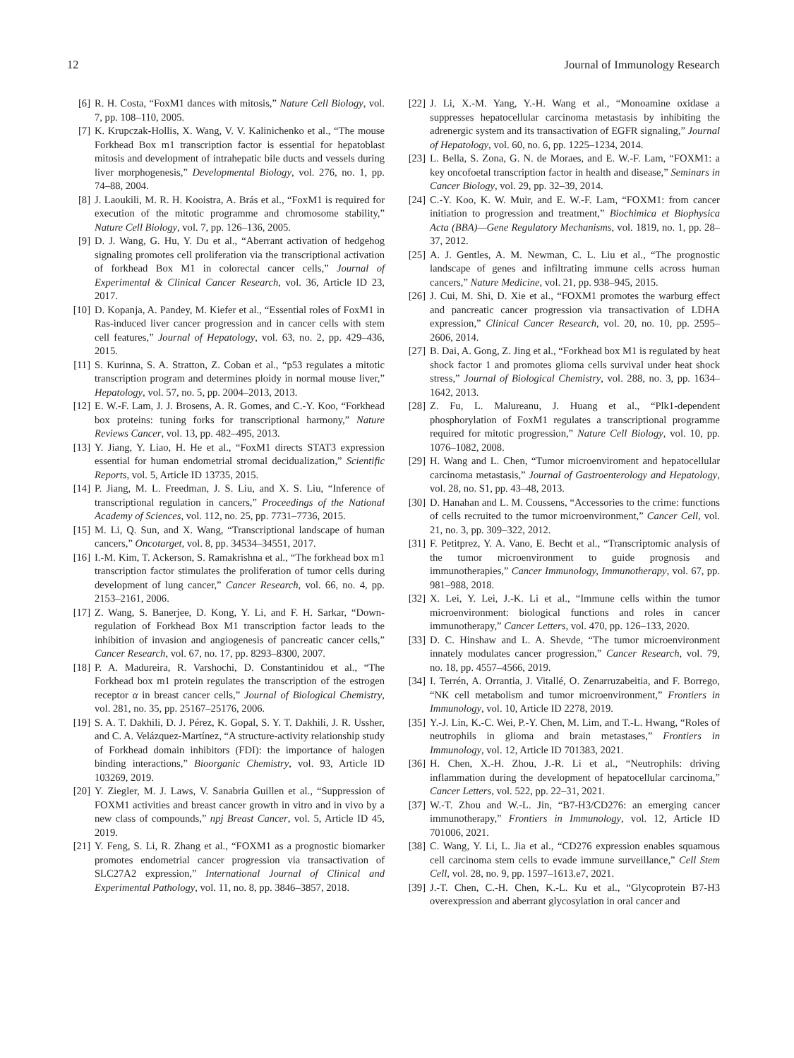12 Journal of Immunology Research
[6] R. H. Costa, “FoxM1 dances with mitosis,” Nature Cell Biology, vol. 7, pp. 108–110, 2005.
[7] K. Krupczak-Hollis, X. Wang, V. V. Kalinichenko et al., “The mouse Forkhead Box m1 transcription factor is essential for hepatoblast mitosis and development of intrahepatic bile ducts and vessels during liver morphogenesis,” Developmental Biology, vol. 276, no. 1, pp. 74–88, 2004.
[8] J. Laoukili, M. R. H. Kooistra, A. Brás et al., “FoxM1 is required for execution of the mitotic programme and chromosome stability,” Nature Cell Biology, vol. 7, pp. 126–136, 2005.
[9] D. J. Wang, G. Hu, Y. Du et al., “Aberrant activation of hedgehog signaling promotes cell proliferation via the transcriptional activation of forkhead Box M1 in colorectal cancer cells,” Journal of Experimental & Clinical Cancer Research, vol. 36, Article ID 23, 2017.
[10] D. Kopanja, A. Pandey, M. Kiefer et al., “Essential roles of FoxM1 in Ras-induced liver cancer progression and in cancer cells with stem cell features,” Journal of Hepatology, vol. 63, no. 2, pp. 429–436, 2015.
[11] S. Kurinna, S. A. Stratton, Z. Coban et al., “p53 regulates a mitotic transcription program and determines ploidy in normal mouse liver,” Hepatology, vol. 57, no. 5, pp. 2004–2013, 2013.
[12] E. W.-F. Lam, J. J. Brosens, A. R. Gomes, and C.-Y. Koo, “Forkhead box proteins: tuning forks for transcriptional harmony,” Nature Reviews Cancer, vol. 13, pp. 482–495, 2013.
[13] Y. Jiang, Y. Liao, H. He et al., “FoxM1 directs STAT3 expression essential for human endometrial stromal decidualization,” Scientific Reports, vol. 5, Article ID 13735, 2015.
[14] P. Jiang, M. L. Freedman, J. S. Liu, and X. S. Liu, “Inference of transcriptional regulation in cancers,” Proceedings of the National Academy of Sciences, vol. 112, no. 25, pp. 7731–7736, 2015.
[15] M. Li, Q. Sun, and X. Wang, “Transcriptional landscape of human cancers,” Oncotarget, vol. 8, pp. 34534–34551, 2017.
[16] I.-M. Kim, T. Ackerson, S. Ramakrishna et al., “The forkhead box m1 transcription factor stimulates the proliferation of tumor cells during development of lung cancer,” Cancer Research, vol. 66, no. 4, pp. 2153–2161, 2006.
[17] Z. Wang, S. Banerjee, D. Kong, Y. Li, and F. H. Sarkar, “Down-regulation of Forkhead Box M1 transcription factor leads to the inhibition of invasion and angiogenesis of pancreatic cancer cells,” Cancer Research, vol. 67, no. 17, pp. 8293–8300, 2007.
[18] P. A. Madureira, R. Varshochi, D. Constantinidou et al., “The Forkhead box m1 protein regulates the transcription of the estrogen receptor α in breast cancer cells,” Journal of Biological Chemistry, vol. 281, no. 35, pp. 25167–25176, 2006.
[19] S. A. T. Dakhili, D. J. Pérez, K. Gopal, S. Y. T. Dakhili, J. R. Ussher, and C. A. Velázquez-Martínez, “A structure-activity relationship study of Forkhead domain inhibitors (FDI): the importance of halogen binding interactions,” Bioorganic Chemistry, vol. 93, Article ID 103269, 2019.
[20] Y. Ziegler, M. J. Laws, V. Sanabria Guillen et al., “Suppression of FOXM1 activities and breast cancer growth in vitro and in vivo by a new class of compounds,” npj Breast Cancer, vol. 5, Article ID 45, 2019.
[21] Y. Feng, S. Li, R. Zhang et al., “FOXM1 as a prognostic biomarker promotes endometrial cancer progression via transactivation of SLC27A2 expression,” International Journal of Clinical and Experimental Pathology, vol. 11, no. 8, pp. 3846–3857, 2018.
[22] J. Li, X.-M. Yang, Y.-H. Wang et al., “Monoamine oxidase a suppresses hepatocellular carcinoma metastasis by inhibiting the adrenergic system and its transactivation of EGFR signaling,” Journal of Hepatology, vol. 60, no. 6, pp. 1225–1234, 2014.
[23] L. Bella, S. Zona, G. N. de Moraes, and E. W.-F. Lam, “FOXM1: a key oncofoetal transcription factor in health and disease,” Seminars in Cancer Biology, vol. 29, pp. 32–39, 2014.
[24] C.-Y. Koo, K. W. Muir, and E. W.-F. Lam, “FOXM1: from cancer initiation to progression and treatment,” Biochimica et Biophysica Acta (BBA)—Gene Regulatory Mechanisms, vol. 1819, no. 1, pp. 28–37, 2012.
[25] A. J. Gentles, A. M. Newman, C. L. Liu et al., “The prognostic landscape of genes and infiltrating immune cells across human cancers,” Nature Medicine, vol. 21, pp. 938–945, 2015.
[26] J. Cui, M. Shi, D. Xie et al., “FOXM1 promotes the warburg effect and pancreatic cancer progression via transactivation of LDHA expression,” Clinical Cancer Research, vol. 20, no. 10, pp. 2595–2606, 2014.
[27] B. Dai, A. Gong, Z. Jing et al., “Forkhead box M1 is regulated by heat shock factor 1 and promotes glioma cells survival under heat shock stress,” Journal of Biological Chemistry, vol. 288, no. 3, pp. 1634–1642, 2013.
[28] Z. Fu, L. Malureanu, J. Huang et al., “Plk1-dependent phosphorylation of FoxM1 regulates a transcriptional programme required for mitotic progression,” Nature Cell Biology, vol. 10, pp. 1076–1082, 2008.
[29] H. Wang and L. Chen, “Tumor microenviroment and hepatocellular carcinoma metastasis,” Journal of Gastroenterology and Hepatology, vol. 28, no. S1, pp. 43–48, 2013.
[30] D. Hanahan and L. M. Coussens, “Accessories to the crime: functions of cells recruited to the tumor microenvironment,” Cancer Cell, vol. 21, no. 3, pp. 309–322, 2012.
[31] F. Petitprez, Y. A. Vano, E. Becht et al., “Transcriptomic analysis of the tumor microenvironment to guide prognosis and immunotherapies,” Cancer Immunology, Immunotherapy, vol. 67, pp. 981–988, 2018.
[32] X. Lei, Y. Lei, J.-K. Li et al., “Immune cells within the tumor microenvironment: biological functions and roles in cancer immunotherapy,” Cancer Letters, vol. 470, pp. 126–133, 2020.
[33] D. C. Hinshaw and L. A. Shevde, “The tumor microenvironment innately modulates cancer progression,” Cancer Research, vol. 79, no. 18, pp. 4557–4566, 2019.
[34] I. Terrén, A. Orrantia, J. Vitallé, O. Zenarruzabeitia, and F. Borrego, “NK cell metabolism and tumor microenvironment,” Frontiers in Immunology, vol. 10, Article ID 2278, 2019.
[35] Y.-J. Lin, K.-C. Wei, P.-Y. Chen, M. Lim, and T.-L. Hwang, “Roles of neutrophils in glioma and brain metastases,” Frontiers in Immunology, vol. 12, Article ID 701383, 2021.
[36] H. Chen, X.-H. Zhou, J.-R. Li et al., “Neutrophils: driving inflammation during the development of hepatocellular carcinoma,” Cancer Letters, vol. 522, pp. 22–31, 2021.
[37] W.-T. Zhou and W.-L. Jin, “B7-H3/CD276: an emerging cancer immunotherapy,” Frontiers in Immunology, vol. 12, Article ID 701006, 2021.
[38] C. Wang, Y. Li, L. Jia et al., “CD276 expression enables squamous cell carcinoma stem cells to evade immune surveillance,” Cell Stem Cell, vol. 28, no. 9, pp. 1597–1613.e7, 2021.
[39] J.-T. Chen, C.-H. Chen, K.-L. Ku et al., “Glycoprotein B7-H3 overexpression and aberrant glycosylation in oral cancer and